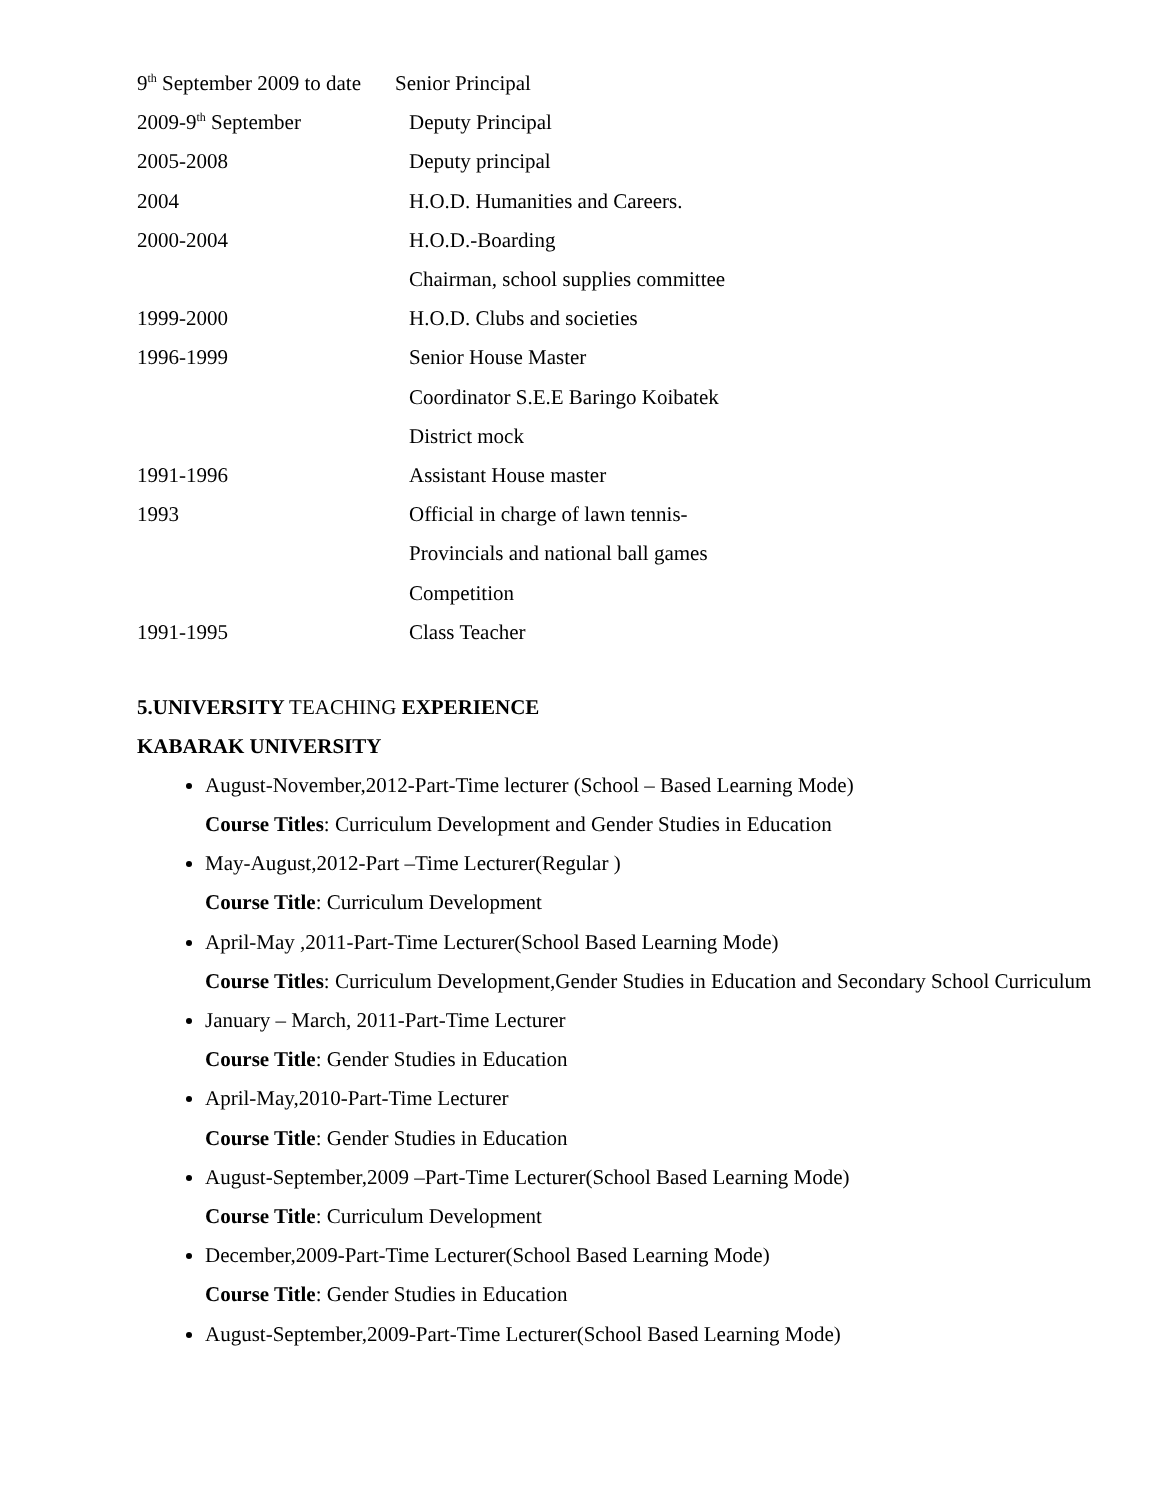| 9<sup>th</sup> September 2009 to date | Senior Principal |
| 2009-9<sup>th</sup> September | Deputy Principal |
| 2005-2008 | Deputy principal |
| 2004 | H.O.D. Humanities and Careers. |
| 2000-2004 | H.O.D.-Boarding |
| | Chairman, school supplies committee |
| 1999-2000 | H.O.D. Clubs and societies |
| 1996-1999 | Senior House Master |
| | Coordinator S.E.E Baringo Koibatek |
| | District mock |
| 1991-1996 | Assistant House master |
| 1993 | Official in charge of lawn tennis- |
| | Provincials and national ball games |
| | Competition |
| 1991-1995 | Class Teacher |
5.UNIVERSITY TEACHING EXPERIENCE
KABARAK UNIVERSITY
August-November,2012-Part-Time lecturer (School – Based Learning Mode)
Course Titles: Curriculum Development and Gender Studies in Education
May-August,2012-Part –Time Lecturer(Regular )
Course Title: Curriculum Development
April-May ,2011-Part-Time Lecturer(School Based Learning Mode)
Course Titles: Curriculum Development,Gender Studies in Education and Secondary School Curriculum
January – March, 2011-Part-Time Lecturer
Course Title: Gender Studies in Education
April-May,2010-Part-Time Lecturer
Course Title: Gender Studies in Education
August-September,2009 –Part-Time Lecturer(School Based Learning Mode)
Course Title: Curriculum Development
December,2009-Part-Time Lecturer(School Based Learning Mode)
Course Title: Gender Studies in Education
August-September,2009-Part-Time Lecturer(School Based Learning Mode)